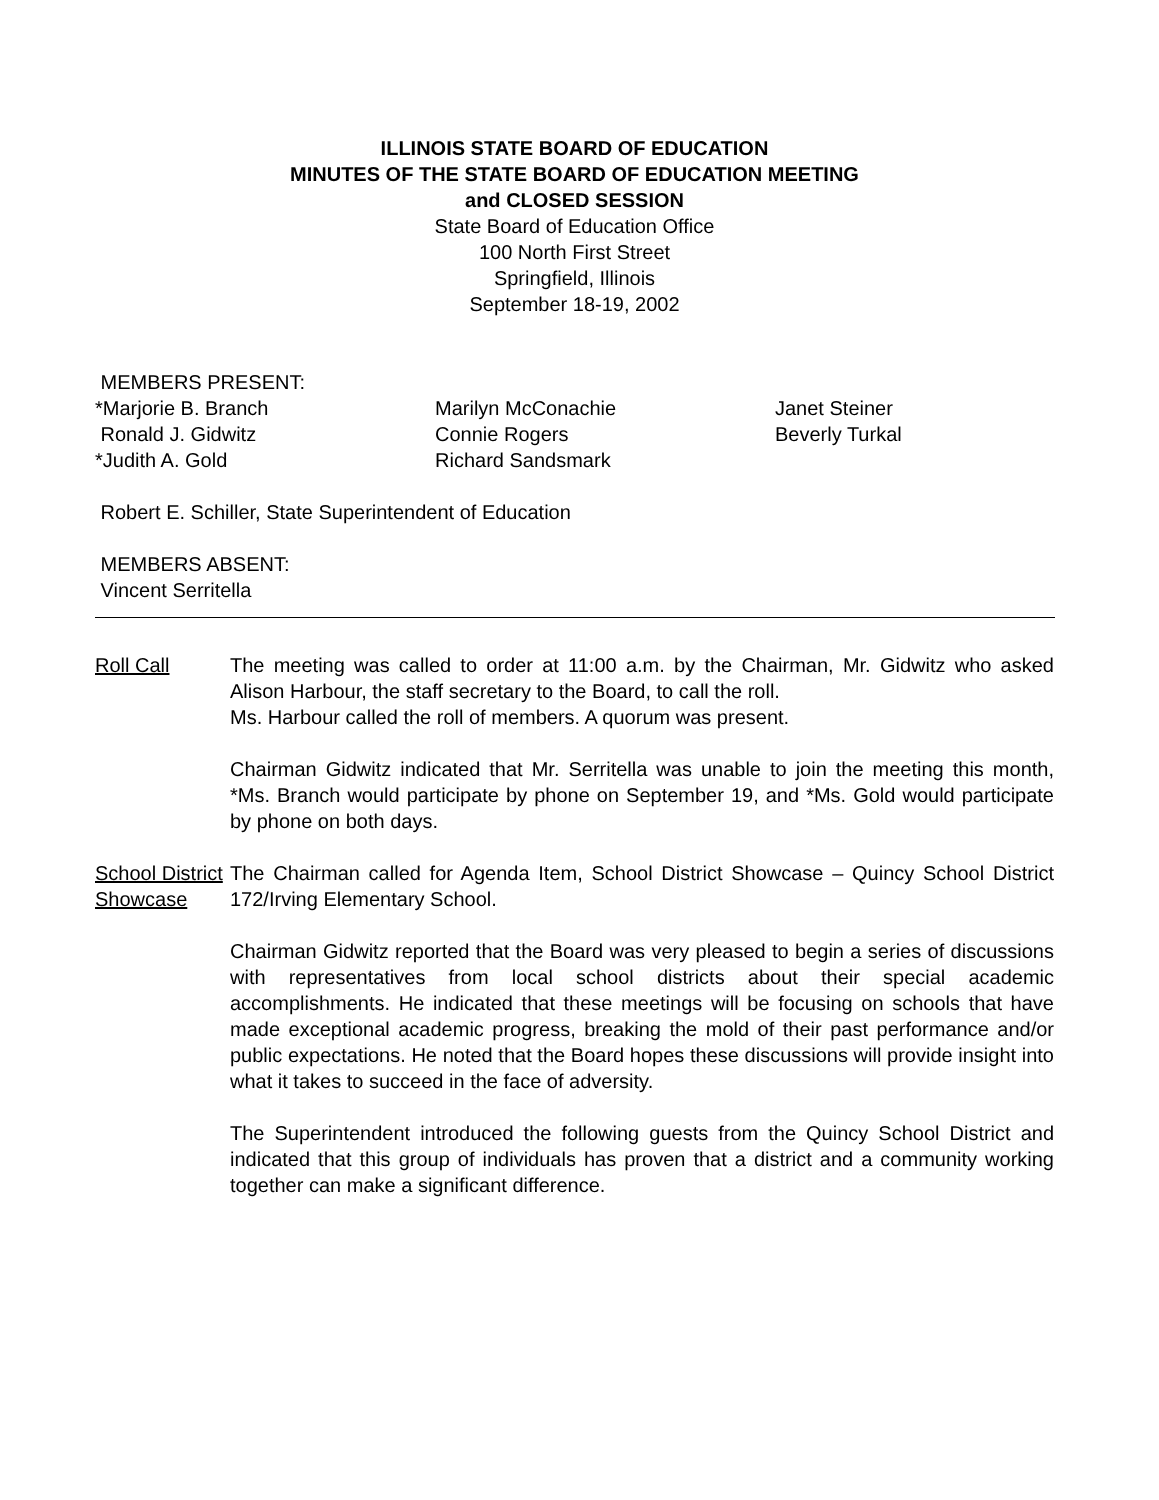ILLINOIS STATE BOARD OF EDUCATION
MINUTES OF THE STATE BOARD OF EDUCATION MEETING
and CLOSED SESSION
State Board of Education Office
100 North First Street
Springfield, Illinois
September 18-19, 2002
MEMBERS PRESENT:
*Marjorie B. Branch
Ronald J. Gidwitz
*Judith A. Gold
Marilyn McConachie
Connie Rogers
Richard Sandsmark
Janet Steiner
Beverly Turkal
Robert E. Schiller, State Superintendent of Education
MEMBERS ABSENT:
Vincent Serritella
Roll Call The meeting was called to order at 11:00 a.m. by the Chairman, Mr. Gidwitz who asked Alison Harbour, the staff secretary to the Board, to call the roll.
Ms. Harbour called the roll of members. A quorum was present.
Chairman Gidwitz indicated that Mr. Serritella was unable to join the meeting this month, *Ms. Branch would participate by phone on September 19, and *Ms. Gold would participate by phone on both days.
School District Showcase
The Chairman called for Agenda Item, School District Showcase – Quincy School District 172/Irving Elementary School.
Chairman Gidwitz reported that the Board was very pleased to begin a series of discussions with representatives from local school districts about their special academic accomplishments. He indicated that these meetings will be focusing on schools that have made exceptional academic progress, breaking the mold of their past performance and/or public expectations. He noted that the Board hopes these discussions will provide insight into what it takes to succeed in the face of adversity.
The Superintendent introduced the following guests from the Quincy School District and indicated that this group of individuals has proven that a district and a community working together can make a significant difference.